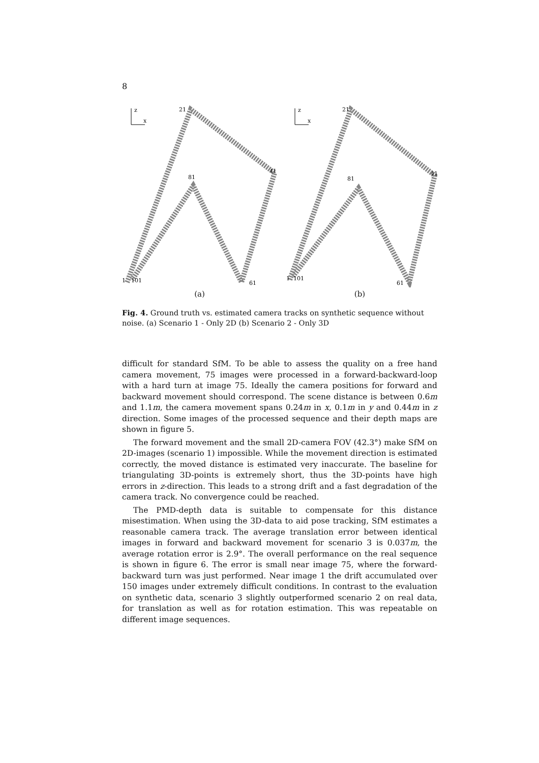8
z
x
21
41
81
61
1
101
(a)
z
x
21
41
81
61
1
101
(b)
Fig. 4. Ground truth vs. estimated camera tracks on synthetic sequence without noise. (a) Scenario 1 - Only 2D (b) Scenario 2 - Only 3D
difficult for standard SfM. To be able to assess the quality on a free hand camera movement, 75 images were processed in a forward-backward-loop with a hard turn at image 75. Ideally the camera positions for forward and backward movement should correspond. The scene distance is between 0.6m and 1.1m, the camera movement spans 0.24m in x, 0.1m in y and 0.44m in z direction. Some images of the processed sequence and their depth maps are shown in figure 5.
The forward movement and the small 2D-camera FOV (42.3°) make SfM on 2D-images (scenario 1) impossible. While the movement direction is estimated correctly, the moved distance is estimated very inaccurate. The baseline for triangulating 3D-points is extremely short, thus the 3D-points have high errors in z-direction. This leads to a strong drift and a fast degradation of the camera track. No convergence could be reached.
The PMD-depth data is suitable to compensate for this distance misestimation. When using the 3D-data to aid pose tracking, SfM estimates a reasonable camera track. The average translation error between identical images in forward and backward movement for scenario 3 is 0.037m, the average rotation error is 2.9°. The overall performance on the real sequence is shown in figure 6. The error is small near image 75, where the forward-backward turn was just performed. Near image 1 the drift accumulated over 150 images under extremely difficult conditions. In contrast to the evaluation on synthetic data, scenario 3 slightly outperformed scenario 2 on real data, for translation as well as for rotation estimation. This was repeatable on different image sequences.